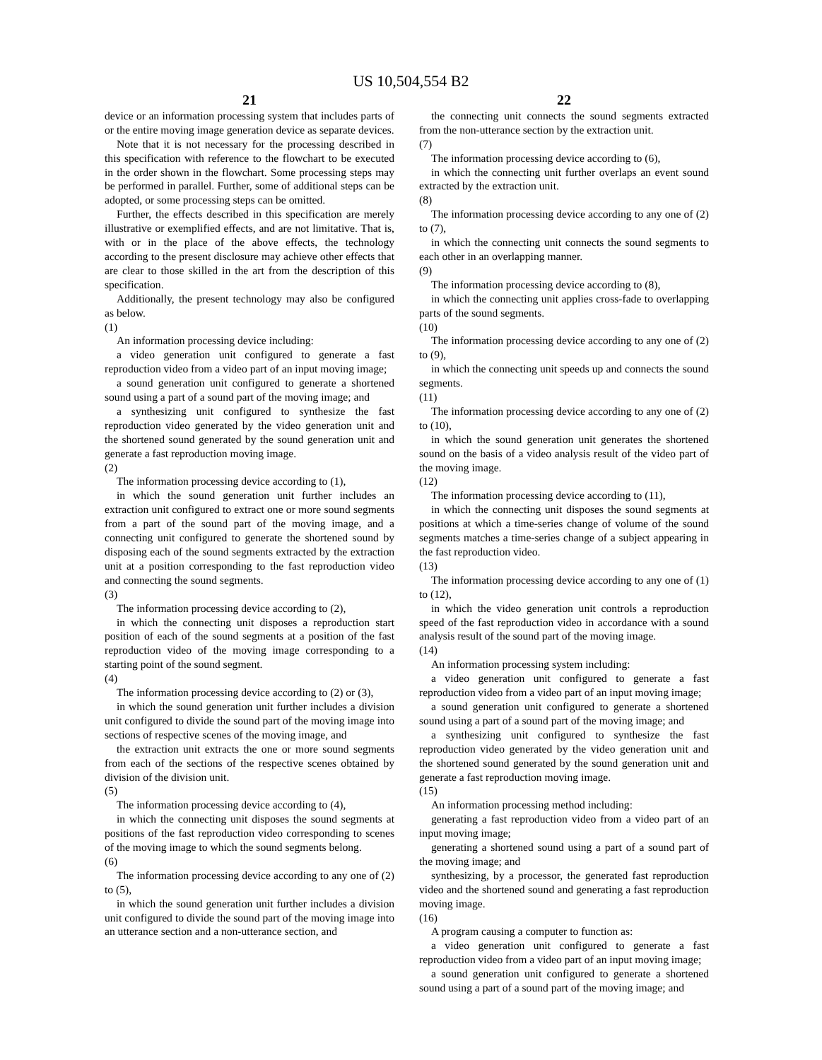US 10,504,554 B2
21
device or an information processing system that includes parts of or the entire moving image generation device as separate devices.
Note that it is not necessary for the processing described in this specification with reference to the flowchart to be executed in the order shown in the flowchart. Some processing steps may be performed in parallel. Further, some of additional steps can be adopted, or some processing steps can be omitted.
Further, the effects described in this specification are merely illustrative or exemplified effects, and are not limitative. That is, with or in the place of the above effects, the technology according to the present disclosure may achieve other effects that are clear to those skilled in the art from the description of this specification.
Additionally, the present technology may also be configured as below.
(1)
An information processing device including:
a video generation unit configured to generate a fast reproduction video from a video part of an input moving image;
a sound generation unit configured to generate a shortened sound using a part of a sound part of the moving image; and
a synthesizing unit configured to synthesize the fast reproduction video generated by the video generation unit and the shortened sound generated by the sound generation unit and generate a fast reproduction moving image.
(2)
The information processing device according to (1),
in which the sound generation unit further includes an extraction unit configured to extract one or more sound segments from a part of the sound part of the moving image, and a connecting unit configured to generate the shortened sound by disposing each of the sound segments extracted by the extraction unit at a position corresponding to the fast reproduction video and connecting the sound segments.
(3)
The information processing device according to (2),
in which the connecting unit disposes a reproduction start position of each of the sound segments at a position of the fast reproduction video of the moving image corresponding to a starting point of the sound segment.
(4)
The information processing device according to (2) or (3),
in which the sound generation unit further includes a division unit configured to divide the sound part of the moving image into sections of respective scenes of the moving image, and
the extraction unit extracts the one or more sound segments from each of the sections of the respective scenes obtained by division of the division unit.
(5)
The information processing device according to (4),
in which the connecting unit disposes the sound segments at positions of the fast reproduction video corresponding to scenes of the moving image to which the sound segments belong.
(6)
The information processing device according to any one of (2) to (5),
in which the sound generation unit further includes a division unit configured to divide the sound part of the moving image into an utterance section and a non-utterance section, and
22
the connecting unit connects the sound segments extracted from the non-utterance section by the extraction unit.
(7)
The information processing device according to (6),
in which the connecting unit further overlaps an event sound extracted by the extraction unit.
(8)
The information processing device according to any one of (2) to (7),
in which the connecting unit connects the sound segments to each other in an overlapping manner.
(9)
The information processing device according to (8),
in which the connecting unit applies cross-fade to overlapping parts of the sound segments.
(10)
The information processing device according to any one of (2) to (9),
in which the connecting unit speeds up and connects the sound segments.
(11)
The information processing device according to any one of (2) to (10),
in which the sound generation unit generates the shortened sound on the basis of a video analysis result of the video part of the moving image.
(12)
The information processing device according to (11),
in which the connecting unit disposes the sound segments at positions at which a time-series change of volume of the sound segments matches a time-series change of a subject appearing in the fast reproduction video.
(13)
The information processing device according to any one of (1) to (12),
in which the video generation unit controls a reproduction speed of the fast reproduction video in accordance with a sound analysis result of the sound part of the moving image.
(14)
An information processing system including:
a video generation unit configured to generate a fast reproduction video from a video part of an input moving image;
a sound generation unit configured to generate a shortened sound using a part of a sound part of the moving image; and
a synthesizing unit configured to synthesize the fast reproduction video generated by the video generation unit and the shortened sound generated by the sound generation unit and generate a fast reproduction moving image.
(15)
An information processing method including:
generating a fast reproduction video from a video part of an input moving image;
generating a shortened sound using a part of a sound part of the moving image; and
synthesizing, by a processor, the generated fast reproduction video and the shortened sound and generating a fast reproduction moving image.
(16)
A program causing a computer to function as:
a video generation unit configured to generate a fast reproduction video from a video part of an input moving image;
a sound generation unit configured to generate a shortened sound using a part of a sound part of the moving image; and